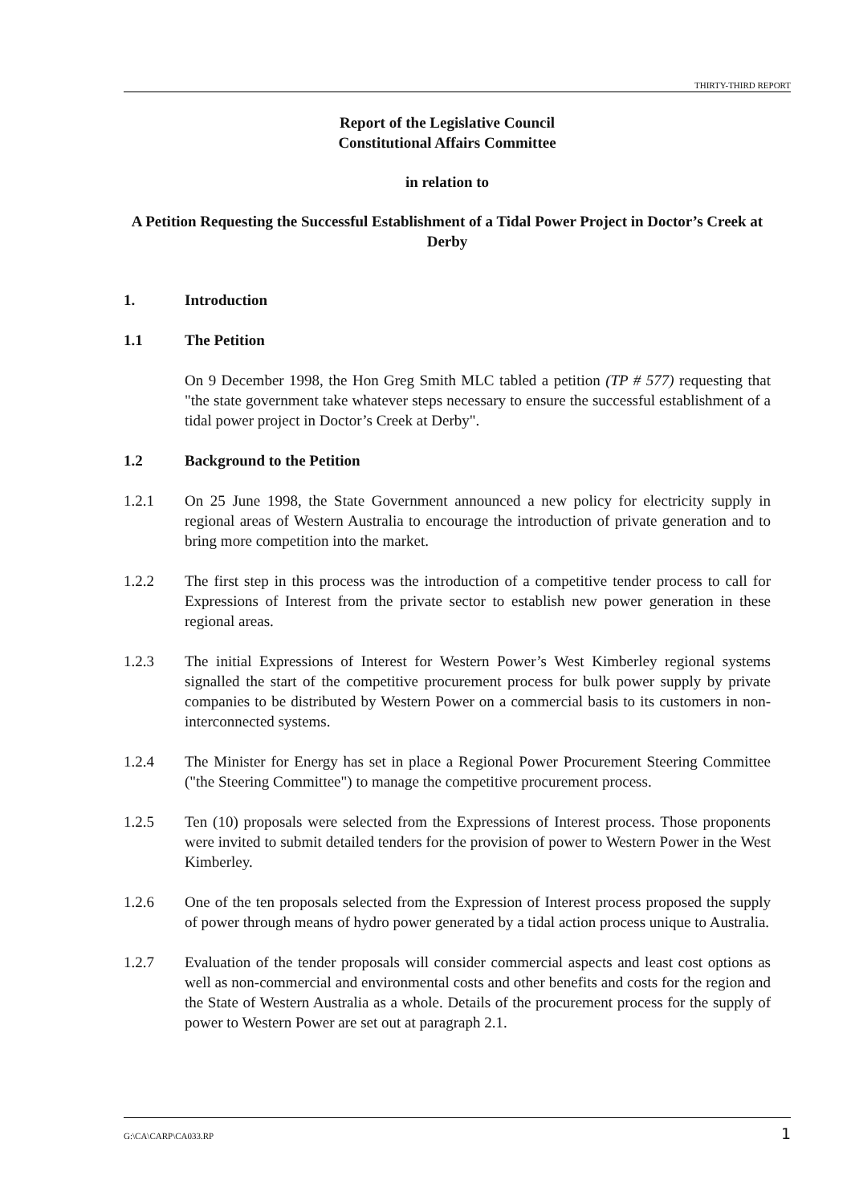THIRTY-THIRD REPORT
Report of the Legislative Council
Constitutional Affairs Committee
in relation to
A Petition Requesting the Successful Establishment of a Tidal Power Project in Doctor’s Creek at Derby
1. Introduction
1.1 The Petition
On 9 December 1998, the Hon Greg Smith MLC tabled a petition (TP # 577) requesting that "the state government take whatever steps necessary to ensure the successful establishment of a tidal power project in Doctor’s Creek at Derby".
1.2 Background to the Petition
1.2.1 On 25 June 1998, the State Government announced a new policy for electricity supply in regional areas of Western Australia to encourage the introduction of private generation and to bring more competition into the market.
1.2.2 The first step in this process was the introduction of a competitive tender process to call for Expressions of Interest from the private sector to establish new power generation in these regional areas.
1.2.3 The initial Expressions of Interest for Western Power’s West Kimberley regional systems signalled the start of the competitive procurement process for bulk power supply by private companies to be distributed by Western Power on a commercial basis to its customers in non-interconnected systems.
1.2.4 The Minister for Energy has set in place a Regional Power Procurement Steering Committee ("the Steering Committee") to manage the competitive procurement process.
1.2.5 Ten (10) proposals were selected from the Expressions of Interest process. Those proponents were invited to submit detailed tenders for the provision of power to Western Power in the West Kimberley.
1.2.6 One of the ten proposals selected from the Expression of Interest process proposed the supply of power through means of hydro power generated by a tidal action process unique to Australia.
1.2.7 Evaluation of the tender proposals will consider commercial aspects and least cost options as well as non-commercial and environmental costs and other benefits and costs for the region and the State of Western Australia as a whole. Details of the procurement process for the supply of power to Western Power are set out at paragraph 2.1.
G:\CA\CARP\CA033.RP 1